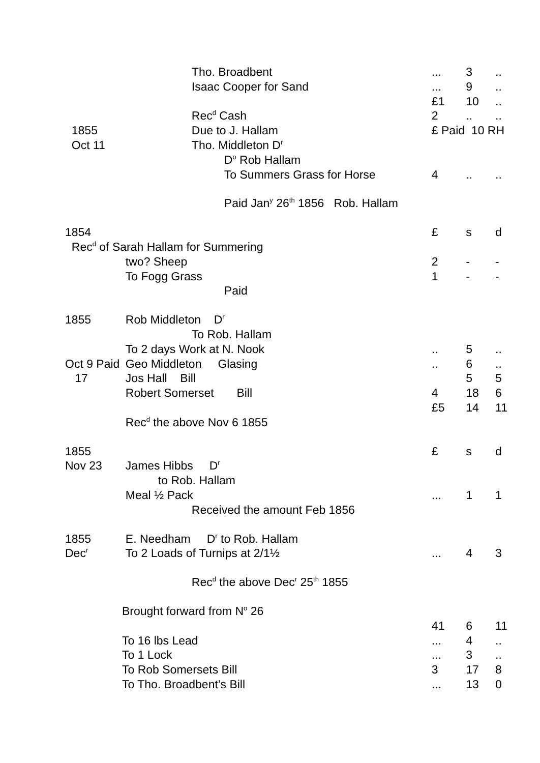| | Tho. Broadbent | ... | 3 | .. |
| | Isaac Cooper for Sand | ... | 9 | .. |
| | | £1 | 10 | .. |
| | Rec<sup>d</sup> Cash | 2 | .. | .. |
| 1855 | Due to J. Hallam | £ Paid 10 RH | | |
| Oct 11 | Tho. Middleton D<sup>r</sup> | | | |
| | D<sup>o</sup> Rob Hallam | | | |
| | To Summers Grass for Horse | 4 | .. | .. |
| | Paid Jan<sup>y</sup> 26<sup>th</sup> 1856 Rob. Hallam | | | |
| 1854 | | £ | s | d |
| Rec<sup>d</sup> of Sarah Hallam for Summering | | | | |
| | two? Sheep | 2 | - | - |
| | To Fogg Grass | 1 | - | - |
| | Paid | | | |
| 1855 | Rob Middleton D<sup>r</sup> | | | |
| | To Rob. Hallam | | | |
| | To 2 days Work at N. Nook | .. | 5 | .. |
| Oct 9 Paid | Geo Middleton Glasing | .. | 6 | .. |
| 17 | Jos Hall Bill | | 5 | 5 |
| | Robert Somerset Bill | 4 | 18 | 6 |
| | | £5 | 14 | 11 |
| | Rec<sup>d</sup> the above Nov 6 1855 | | | |
| 1855 | | £ | s | d |
| Nov 23 | James Hibbs D<sup>r</sup> | | | |
| | to Rob. Hallam | | | |
| | Meal ½ Pack | ... | 1 | 1 |
| | Received the amount Feb 1856 | | | |
| 1855 | E. Needham D<sup>r</sup> to Rob. Hallam | | | |
| Dec<sup>r</sup> | To 2 Loads of Turnips at 2/1½ | ... | 4 | 3 |
| | Rec<sup>d</sup> the above Dec<sup>r</sup> 25<sup>th</sup> 1855 | | | |
| Brought forward from N<sup>o</sup> 26 | | | | |
| | | 41 | 6 | 11 |
| To 16 lbs Lead | | ... | 4 | .. |
| To 1 Lock | | ... | 3 | .. |
| To Rob Somersets Bill | | 3 | 17 | 8 |
| To Tho. Broadbent’s Bill | | ... | 13 | 0 |